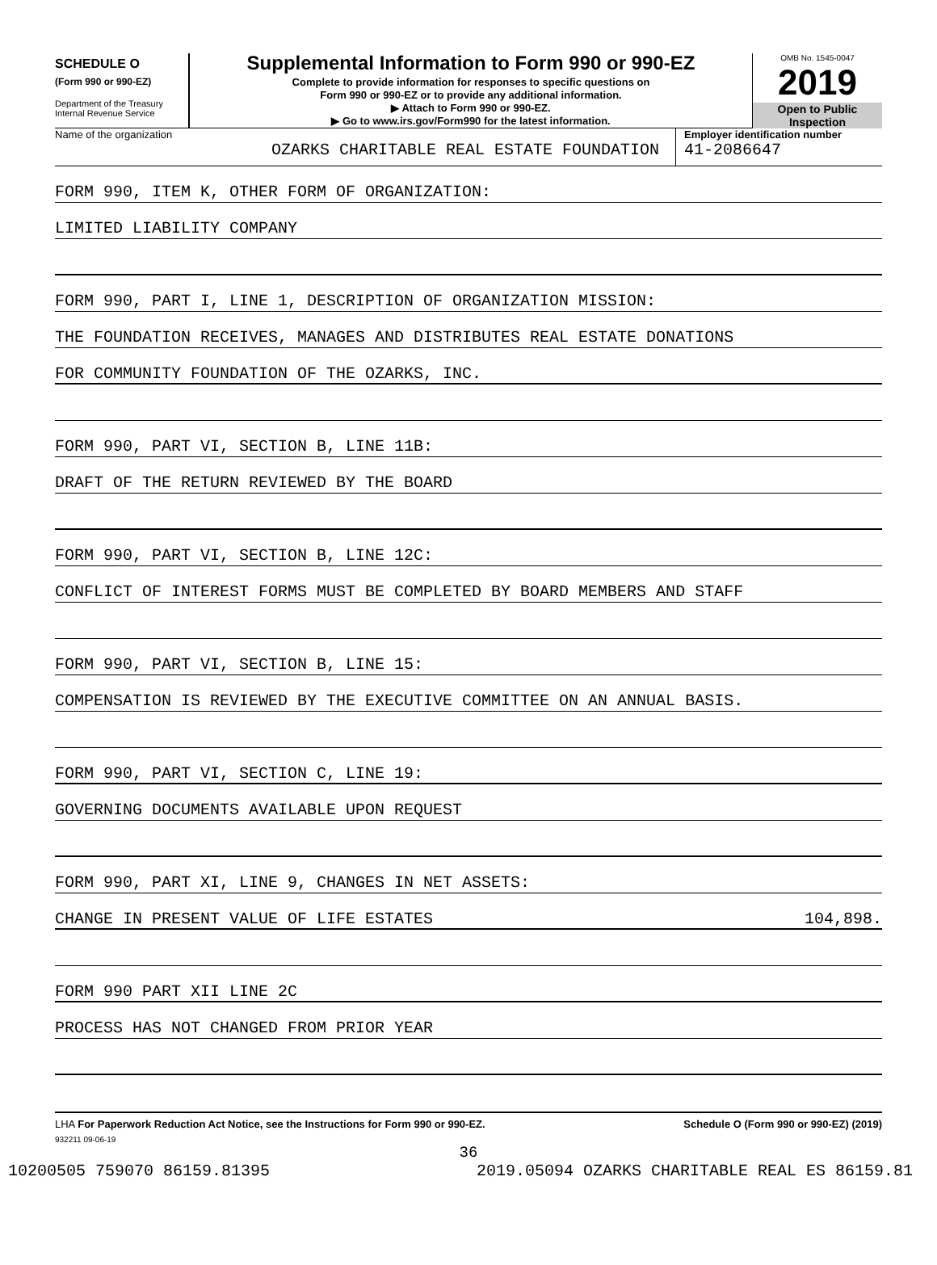SCHEDULE O
(Form 990 or 990-EZ)
Department of the Treasury
Internal Revenue Service
Supplemental Information to Form 990 or 990-EZ
Complete to provide information for responses to specific questions on
Form 990 or 990-EZ or to provide any additional information.
▶ Attach to Form 990 or 990-EZ.
▶ Go to www.irs.gov/Form990 for the latest information.
OMB No. 1545-0047
2019
Open to Public
Inspection
Name of the organization
OZARKS CHARITABLE REAL ESTATE FOUNDATION
Employer identification number
41-2086647
FORM 990, ITEM K, OTHER FORM OF ORGANIZATION:
LIMITED LIABILITY COMPANY
FORM 990, PART I, LINE 1, DESCRIPTION OF ORGANIZATION MISSION:
THE FOUNDATION RECEIVES, MANAGES AND DISTRIBUTES REAL ESTATE DONATIONS
FOR COMMUNITY FOUNDATION OF THE OZARKS, INC.
FORM 990, PART VI, SECTION B, LINE 11B:
DRAFT OF THE RETURN REVIEWED BY THE BOARD
FORM 990, PART VI, SECTION B, LINE 12C:
CONFLICT OF INTEREST FORMS MUST BE COMPLETED BY BOARD MEMBERS AND STAFF
FORM 990, PART VI, SECTION B, LINE 15:
COMPENSATION IS REVIEWED BY THE EXECUTIVE COMMITTEE ON AN ANNUAL BASIS.
FORM 990, PART VI, SECTION C, LINE 19:
GOVERNING DOCUMENTS AVAILABLE UPON REQUEST
FORM 990, PART XI, LINE 9, CHANGES IN NET ASSETS:
CHANGE IN PRESENT VALUE OF LIFE ESTATES 104,898.
FORM 990 PART XII LINE 2C
PROCESS HAS NOT CHANGED FROM PRIOR YEAR
LHA For Paperwork Reduction Act Notice, see the Instructions for Form 990 or 990-EZ. Schedule O (Form 990 or 990-EZ) (2019)
932211 09-06-19
36
10200505 759070 86159.81395 2019.05094 OZARKS CHARITABLE REAL ES 86159.81